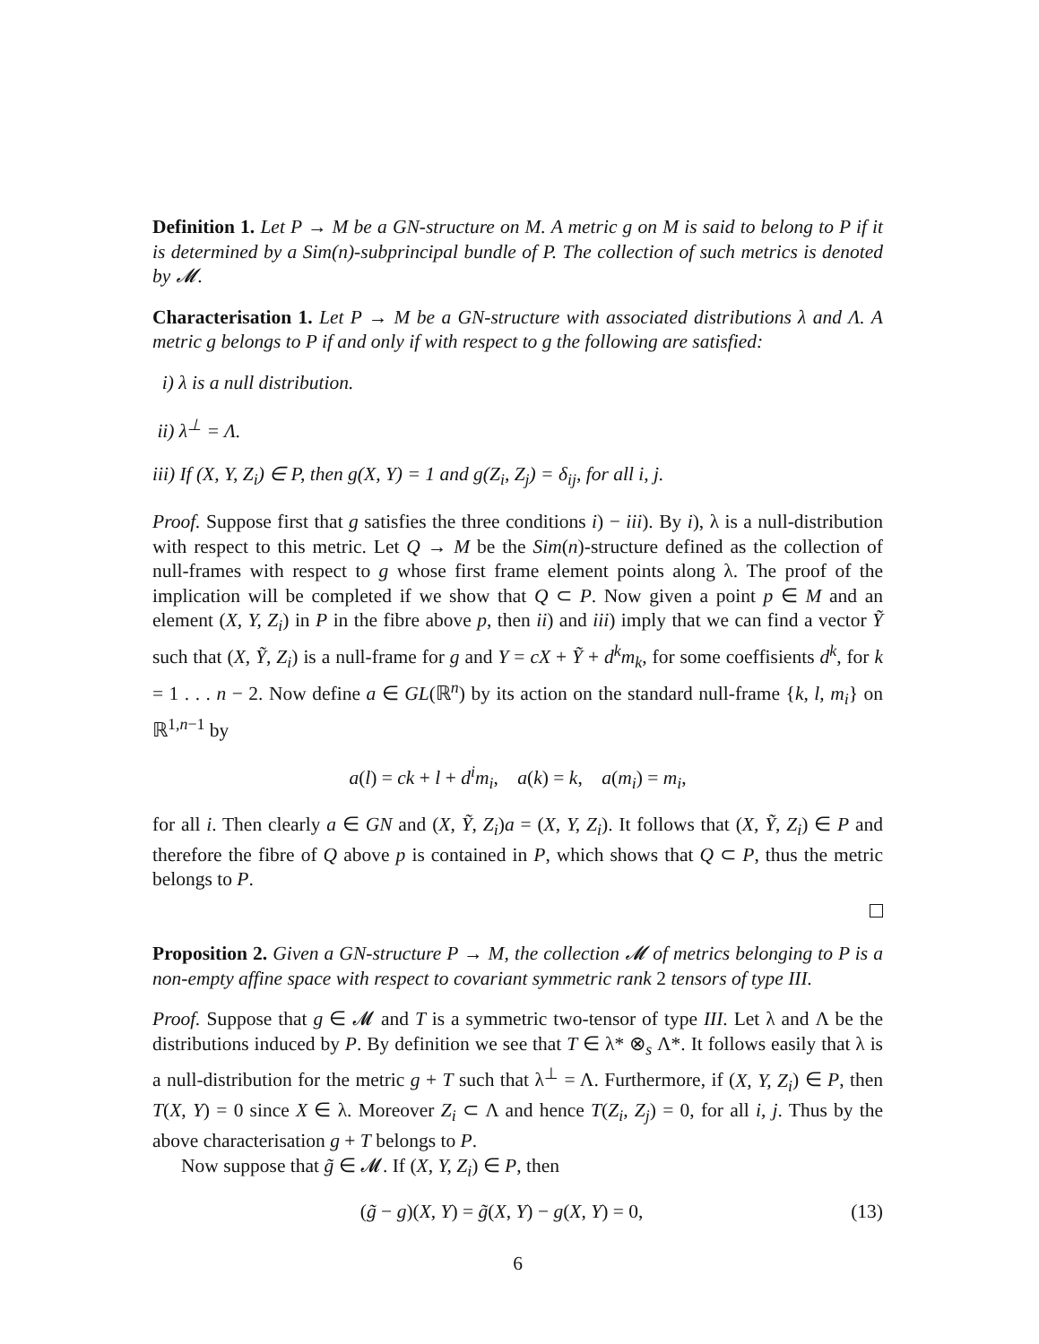Definition 1. Let P → M be a GN-structure on M. A metric g on M is said to belong to P if it is determined by a Sim(n)-subprincipal bundle of P. The collection of such metrics is denoted by 𝓜.
Characterisation 1. Let P → M be a GN-structure with associated distributions λ and Λ. A metric g belongs to P if and only if with respect to g the following are satisfied:
i) λ is a null distribution.
ii) λ<sup>⊥</sup> = Λ.
iii) If (X, Y, Z<sub>i</sub>) ∈ P, then g(X, Y) = 1 and g(Z<sub>i</sub>, Z<sub>j</sub>) = δ<sub>ij</sub>, for all i, j.
Proof. Suppose first that g satisfies the three conditions i) − iii). By i), λ is a null-distribution with respect to this metric. Let Q → M be the Sim(n)-structure defined as the collection of null-frames with respect to g whose first frame element points along λ. The proof of the implication will be completed if we show that Q ⊂ P. Now given a point p ∈ M and an element (X, Y, Z<sub>i</sub>) in P in the fibre above p, then ii) and iii) imply that we can find a vector Ỹ such that (X, Ỹ, Z<sub>i</sub>) is a null-frame for g and Y = cX + Ỹ + d<sup>k</sup>m<sub>k</sub>, for some coeffisients d<sup>k</sup>, for k = 1 . . . n − 2. Now define a ∈ GL(ℝ<sup>n</sup>) by its action on the standard null-frame {k, l, m<sub>i</sub>} on ℝ<sup>1,n−1</sup> by
a(l) = ck + l + d<sup>i</sup>m<sub>i</sub>, a(k) = k, a(m<sub>i</sub>) = m<sub>i</sub>,
for all i. Then clearly a ∈ GN and (X, Ỹ, Z<sub>i</sub>)a = (X, Y, Z<sub>i</sub>). It follows that (X, Ỹ, Z<sub>i</sub>) ∈ P and therefore the fibre of Q above p is contained in P, which shows that Q ⊂ P, thus the metric belongs to P.
Proposition 2. Given a GN-structure P → M, the collection 𝓜 of metrics belonging to P is a non-empty affine space with respect to covariant symmetric rank 2 tensors of type III.
Proof. Suppose that g ∈ 𝓜 and T is a symmetric two-tensor of type III. Let λ and Λ be the distributions induced by P. By definition we see that T ∈ λ* ⊗<sub>s</sub> Λ*. It follows easily that λ is a null-distribution for the metric g + T such that λ<sup>⊥</sup> = Λ. Furthermore, if (X, Y, Z<sub>i</sub>) ∈ P, then T(X, Y) = 0 since X ∈ λ. Moreover Z<sub>i</sub> ⊂ Λ and hence T(Z<sub>i</sub>, Z<sub>j</sub>) = 0, for all i, j. Thus by the above characterisation g + T belongs to P.
Now suppose that g̃ ∈ 𝓜. If (X, Y, Z<sub>i</sub>) ∈ P, then
(g̃ − g)(X, Y) = g̃(X, Y) − g(X, Y) = 0, (13)
6